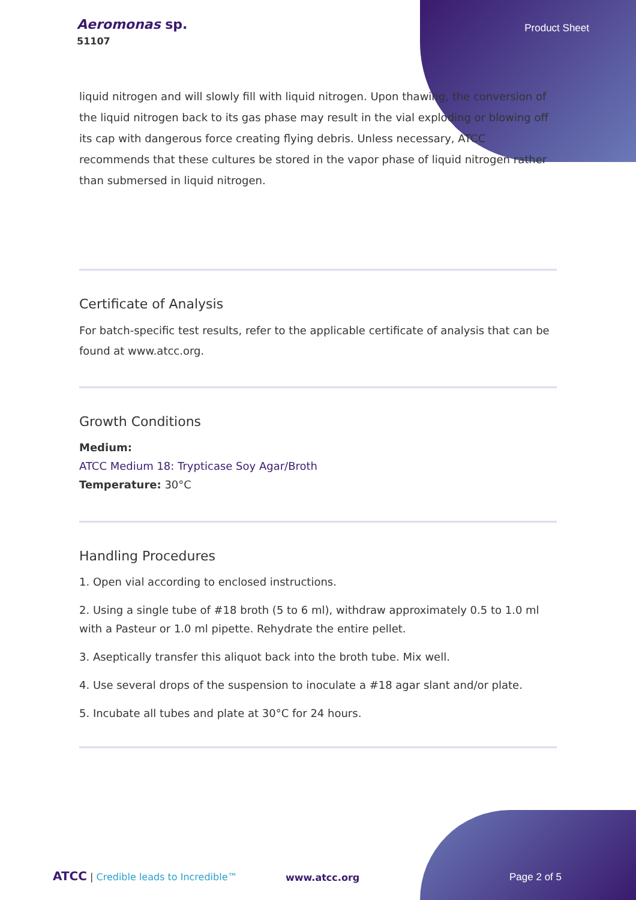Aeromonas sp.
51107
Product Sheet
liquid nitrogen and will slowly fill with liquid nitrogen. Upon thawing, the conversion of the liquid nitrogen back to its gas phase may result in the vial exploding or blowing off its cap with dangerous force creating flying debris. Unless necessary, ATCC recommends that these cultures be stored in the vapor phase of liquid nitrogen rather than submersed in liquid nitrogen.
Certificate of Analysis
For batch-specific test results, refer to the applicable certificate of analysis that can be found at www.atcc.org.
Growth Conditions
Medium:
ATCC Medium 18: Trypticase Soy Agar/Broth
Temperature: 30°C
Handling Procedures
1. Open vial according to enclosed instructions.
2. Using a single tube of #18 broth (5 to 6 ml), withdraw approximately 0.5 to 1.0 ml with a Pasteur or 1.0 ml pipette. Rehydrate the entire pellet.
3. Aseptically transfer this aliquot back into the broth tube. Mix well.
4. Use several drops of the suspension to inoculate a #18 agar slant and/or plate.
5. Incubate all tubes and plate at 30°C for 24 hours.
ATCC | Credible leads to Incredible™
www.atcc.org Page 2 of 5